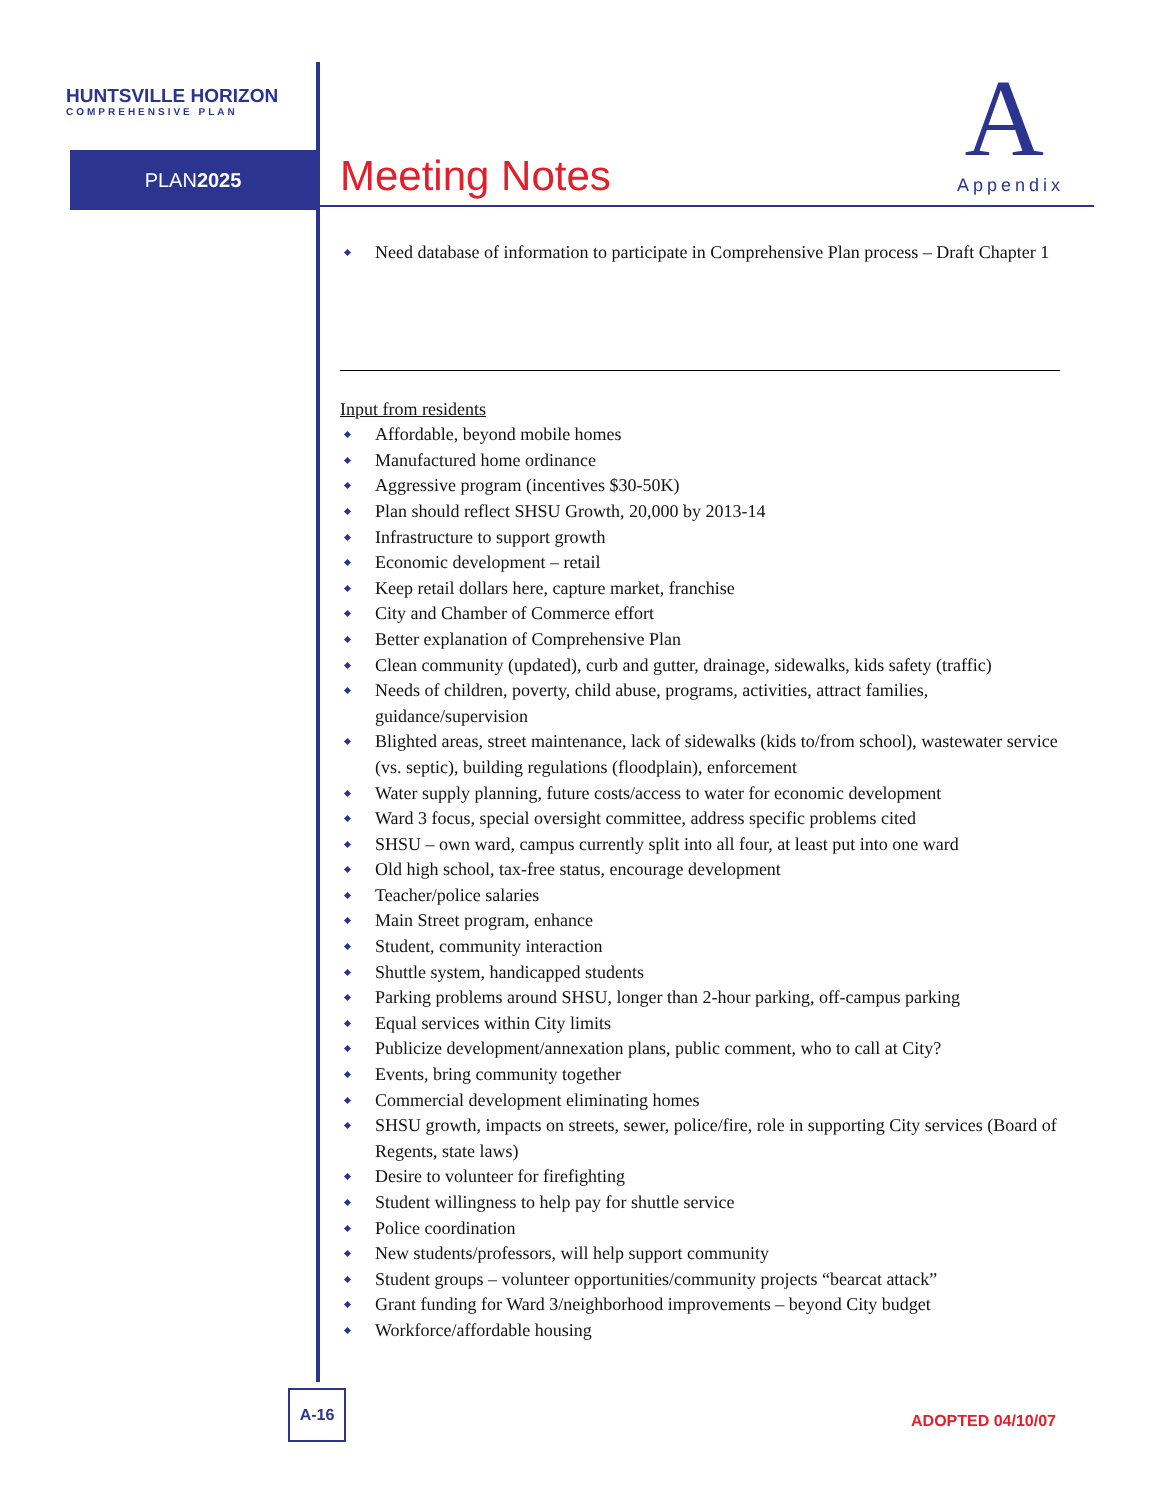HUNTSVILLE HORIZON
COMPREHENSIVE PLAN
PLAN2025
A Meeting Notes Appendix
Need database of information to participate in Comprehensive Plan process – Draft Chapter 1
Input from residents
Affordable, beyond mobile homes
Manufactured home ordinance
Aggressive program (incentives $30-50K)
Plan should reflect SHSU Growth, 20,000 by 2013-14
Infrastructure to support growth
Economic development – retail
Keep retail dollars here, capture market, franchise
City and Chamber of Commerce effort
Better explanation of Comprehensive Plan
Clean community (updated), curb and gutter, drainage, sidewalks, kids safety (traffic)
Needs of children, poverty, child abuse, programs, activities, attract families, guidance/supervision
Blighted areas, street maintenance, lack of sidewalks (kids to/from school), wastewater service (vs. septic), building regulations (floodplain), enforcement
Water supply planning, future costs/access to water for economic development
Ward 3 focus, special oversight committee, address specific problems cited
SHSU – own ward, campus currently split into all four, at least put into one ward
Old high school, tax-free status, encourage development
Teacher/police salaries
Main Street program, enhance
Student, community interaction
Shuttle system, handicapped students
Parking problems around SHSU, longer than 2-hour parking, off-campus parking
Equal services within City limits
Publicize development/annexation plans, public comment, who to call at City?
Events, bring community together
Commercial development eliminating homes
SHSU growth, impacts on streets, sewer, police/fire, role in supporting City services (Board of Regents, state laws)
Desire to volunteer for firefighting
Student willingness to help pay for shuttle service
Police coordination
New students/professors, will help support community
Student groups – volunteer opportunities/community projects “bearcat attack”
Grant funding for Ward 3/neighborhood improvements – beyond City budget
Workforce/affordable housing
A-16
ADOPTED 04/10/07